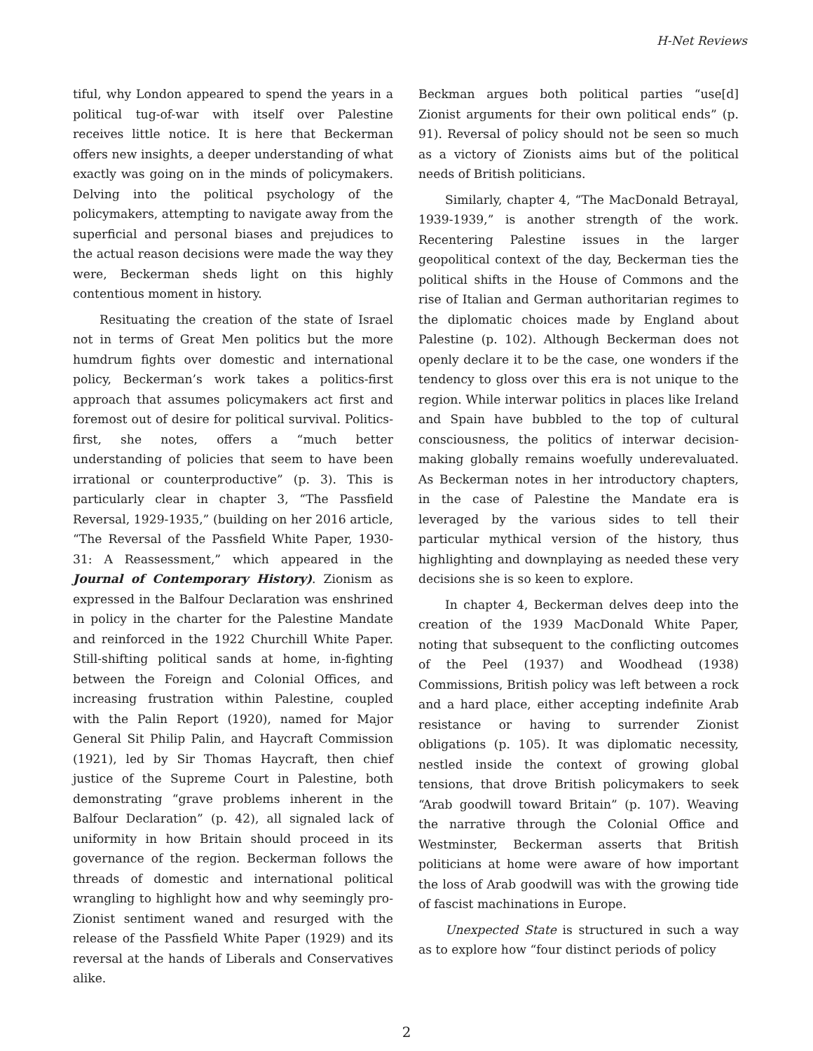H-Net Reviews
tiful, why London appeared to spend the years in a political tug-of-war with itself over Palestine receives little notice. It is here that Beckerman offers new insights, a deeper understanding of what exactly was going on in the minds of policymakers. Delving into the political psychology of the policymakers, attempting to navigate away from the superficial and personal biases and prejudices to the actual reason decisions were made the way they were, Beckerman sheds light on this highly contentious moment in history.
Resituating the creation of the state of Israel not in terms of Great Men politics but the more humdrum fights over domestic and international policy, Beckerman’s work takes a politics-first approach that assumes policymakers act first and foremost out of desire for political survival. Politics-first, she notes, offers a “much better understanding of policies that seem to have been irrational or counterproductive” (p. 3). This is particularly clear in chapter 3, “The Passfield Reversal, 1929-1935,” (building on her 2016 article, “The Reversal of the Passfield White Paper, 1930-31: A Reassessment,” which appeared in the Journal of Contemporary History). Zionism as expressed in the Balfour Declaration was enshrined in policy in the charter for the Palestine Mandate and reinforced in the 1922 Churchill White Paper. Still-shifting political sands at home, in-fighting between the Foreign and Colonial Offices, and increasing frustration within Palestine, coupled with the Palin Report (1920), named for Major General Sit Philip Palin, and Haycraft Commission (1921), led by Sir Thomas Haycraft, then chief justice of the Supreme Court in Palestine, both demonstrating “grave problems inherent in the Balfour Declaration” (p. 42), all signaled lack of uniformity in how Britain should proceed in its governance of the region. Beckerman follows the threads of domestic and international political wrangling to highlight how and why seemingly pro-Zionist sentiment waned and resurged with the release of the Passfield White Paper (1929) and its reversal at the hands of Liberals and Conservatives alike.
Beckman argues both political parties “use[d] Zionist arguments for their own political ends” (p. 91). Reversal of policy should not be seen so much as a victory of Zionists aims but of the political needs of British politicians.
Similarly, chapter 4, “The MacDonald Betrayal, 1939-1939,” is another strength of the work. Recentering Palestine issues in the larger geopolitical context of the day, Beckerman ties the political shifts in the House of Commons and the rise of Italian and German authoritarian regimes to the diplomatic choices made by England about Palestine (p. 102). Although Beckerman does not openly declare it to be the case, one wonders if the tendency to gloss over this era is not unique to the region. While interwar politics in places like Ireland and Spain have bubbled to the top of cultural consciousness, the politics of interwar decision-making globally remains woefully underevaluated. As Beckerman notes in her introductory chapters, in the case of Palestine the Mandate era is leveraged by the various sides to tell their particular mythical version of the history, thus highlighting and downplaying as needed these very decisions she is so keen to explore.
In chapter 4, Beckerman delves deep into the creation of the 1939 MacDonald White Paper, noting that subsequent to the conflicting outcomes of the Peel (1937) and Woodhead (1938) Commissions, British policy was left between a rock and a hard place, either accepting indefinite Arab resistance or having to surrender Zionist obligations (p. 105). It was diplomatic necessity, nestled inside the context of growing global tensions, that drove British policymakers to seek “Arab goodwill toward Britain” (p. 107). Weaving the narrative through the Colonial Office and Westminster, Beckerman asserts that British politicians at home were aware of how important the loss of Arab goodwill was with the growing tide of fascist machinations in Europe.
Unexpected State is structured in such a way as to explore how “four distinct periods of policy
2